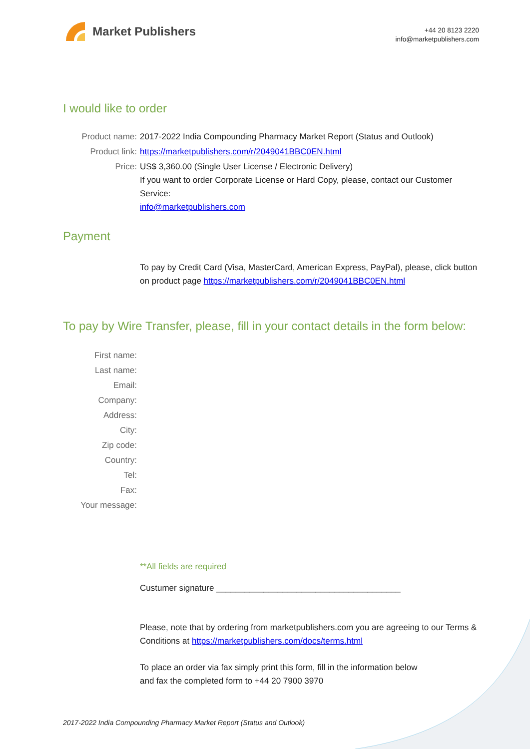Market Publishers
+44 20 8123 2220
info@marketpublishers.com
I would like to order
Product name: 2017-2022 India Compounding Pharmacy Market Report (Status and Outlook)
Product link: https://marketpublishers.com/r/2049041BBC0EN.html
Price: US$ 3,360.00 (Single User License / Electronic Delivery)
If you want to order Corporate License or Hard Copy, please, contact our Customer Service:
info@marketpublishers.com
Payment
To pay by Credit Card (Visa, MasterCard, American Express, PayPal), please, click button on product page https://marketpublishers.com/r/2049041BBC0EN.html
To pay by Wire Transfer, please, fill in your contact details in the form below:
First name:
Last name:
Email:
Company:
Address:
City:
Zip code:
Country:
Tel:
Fax:
Your message:
**All fields are required
Custumer signature _______________________________________
Please, note that by ordering from marketpublishers.com you are agreeing to our Terms & Conditions at https://marketpublishers.com/docs/terms.html
To place an order via fax simply print this form, fill in the information below
and fax the completed form to +44 20 7900 3970
2017-2022 India Compounding Pharmacy Market Report (Status and Outlook)